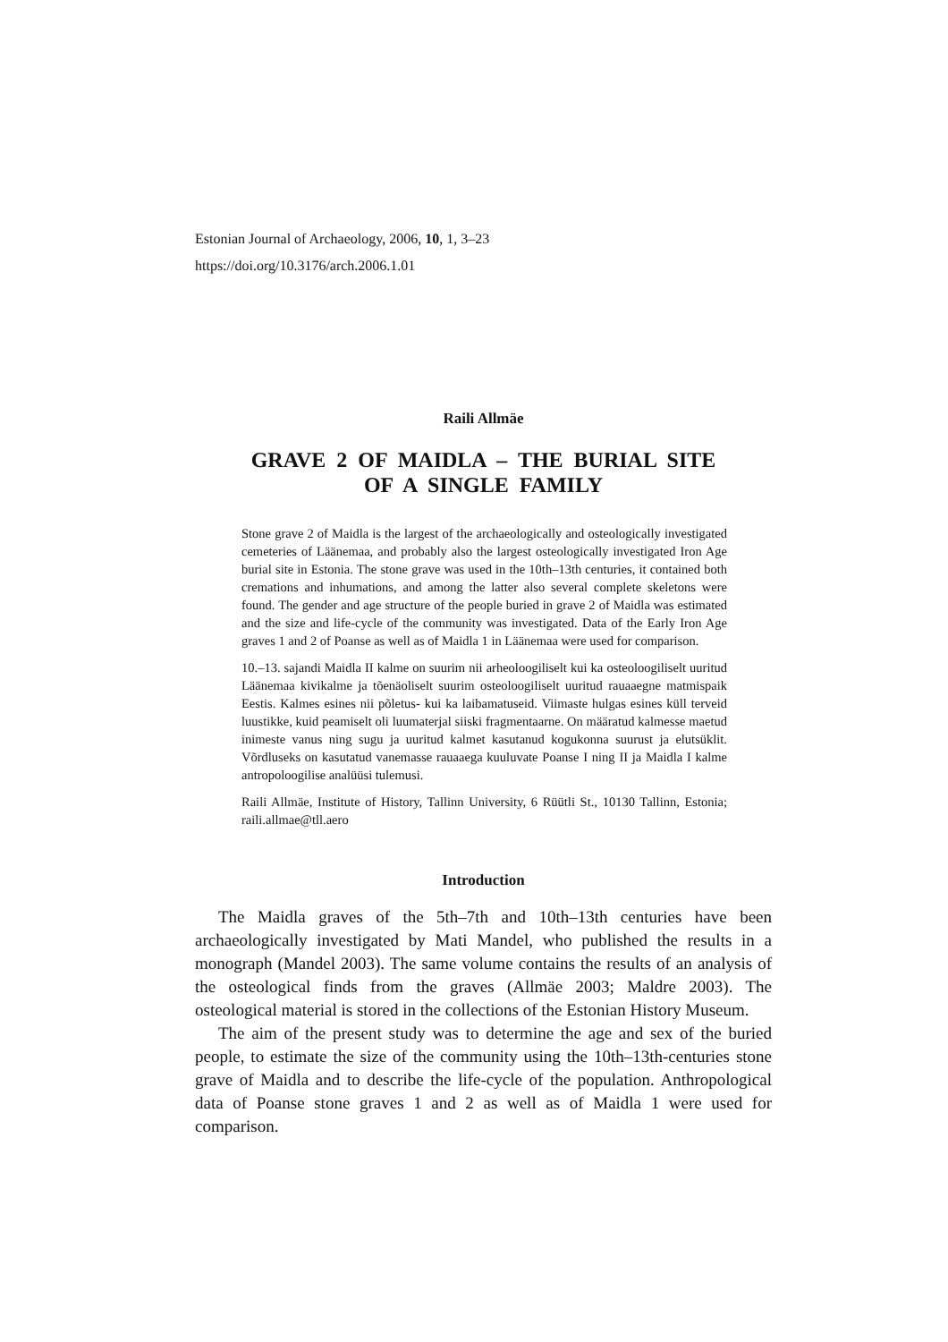Estonian Journal of Archaeology, 2006, 10, 1, 3–23
https://doi.org/10.3176/arch.2006.1.01
Raili Allmäe
GRAVE 2 OF MAIDLA – THE BURIAL SITE
OF A SINGLE FAMILY
Stone grave 2 of Maidla is the largest of the archaeologically and osteologically investigated cemeteries of Läänemaa, and probably also the largest osteologically investigated Iron Age burial site in Estonia. The stone grave was used in the 10th–13th centuries, it contained both cremations and inhumations, and among the latter also several complete skeletons were found. The gender and age structure of the people buried in grave 2 of Maidla was estimated and the size and life-cycle of the community was investigated. Data of the Early Iron Age graves 1 and 2 of Poanse as well as of Maidla 1 in Läänemaa were used for comparison.
10.–13. sajandi Maidla II kalme on suurim nii arheoloogiliselt kui ka osteoloogiliselt uuritud Läänemaa kivikalme ja tõenäoliselt suurim osteoloogiliselt uuritud rauaaegne matmispaik Eestis. Kalmes esines nii põletus- kui ka laibamatuseid. Viimaste hulgas esines küll terveid luustikke, kuid peamiselt oli luumaterjal siiski fragmentaarne. On määratud kalmesse maetud inimeste vanus ning sugu ja uuritud kalmet kasutanud kogukonna suurust ja elutsüklit. Võrdluseks on kasutatud vanemasse rauaaega kuuluvate Poanse I ning II ja Maidla I kalme antropoloogilise analüüsi tulemusi.
Raili Allmäe, Institute of History, Tallinn University, 6 Rüütli St., 10130 Tallinn, Estonia; raili.allmae@tll.aero
Introduction
The Maidla graves of the 5th–7th and 10th–13th centuries have been archaeologically investigated by Mati Mandel, who published the results in a monograph (Mandel 2003). The same volume contains the results of an analysis of the osteological finds from the graves (Allmäe 2003; Maldre 2003). The osteological material is stored in the collections of the Estonian History Museum.
The aim of the present study was to determine the age and sex of the buried people, to estimate the size of the community using the 10th–13th-centuries stone grave of Maidla and to describe the life-cycle of the population. Anthropological data of Poanse stone graves 1 and 2 as well as of Maidla 1 were used for comparison.